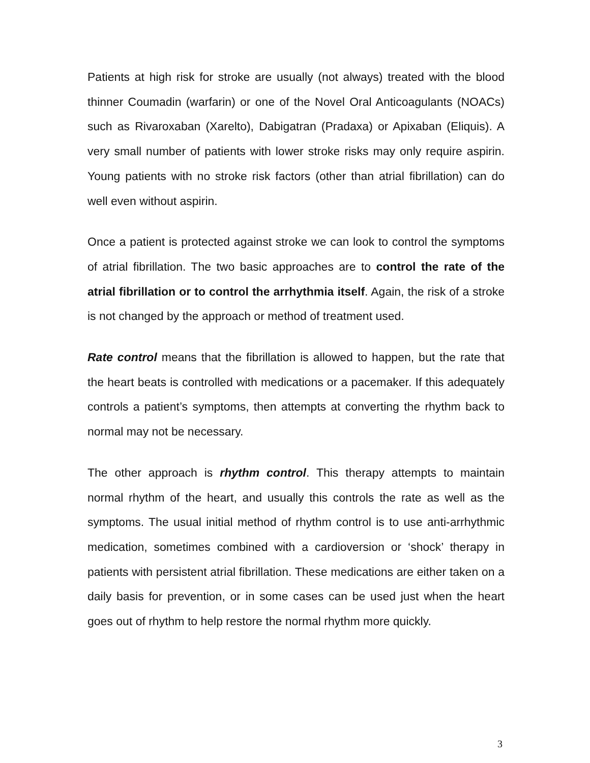Patients at high risk for stroke are usually (not always) treated with the blood thinner Coumadin (warfarin) or one of the Novel Oral Anticoagulants (NOACs) such as Rivaroxaban (Xarelto), Dabigatran (Pradaxa) or Apixaban (Eliquis). A very small number of patients with lower stroke risks may only require aspirin. Young patients with no stroke risk factors (other than atrial fibrillation) can do well even without aspirin.
Once a patient is protected against stroke we can look to control the symptoms of atrial fibrillation. The two basic approaches are to control the rate of the atrial fibrillation or to control the arrhythmia itself. Again, the risk of a stroke is not changed by the approach or method of treatment used.
Rate control means that the fibrillation is allowed to happen, but the rate that the heart beats is controlled with medications or a pacemaker. If this adequately controls a patient’s symptoms, then attempts at converting the rhythm back to normal may not be necessary.
The other approach is rhythm control. This therapy attempts to maintain normal rhythm of the heart, and usually this controls the rate as well as the symptoms. The usual initial method of rhythm control is to use anti-arrhythmic medication, sometimes combined with a cardioversion or ‘shock’ therapy in patients with persistent atrial fibrillation. These medications are either taken on a daily basis for prevention, or in some cases can be used just when the heart goes out of rhythm to help restore the normal rhythm more quickly.
3